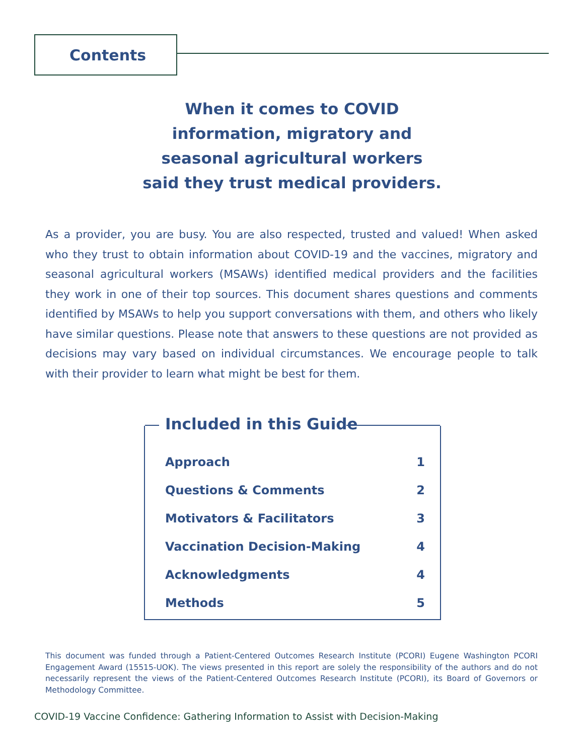Contents
When it comes to COVID
information, migratory and
seasonal agricultural workers
said they trust medical providers.
As a provider, you are busy. You are also respected, trusted and valued! When asked who they trust to obtain information about COVID-19 and the vaccines, migratory and seasonal agricultural workers (MSAWs) identified medical providers and the facilities they work in one of their top sources. This document shares questions and comments identified by MSAWs to help you support conversations with them, and others who likely have similar questions. Please note that answers to these questions are not provided as decisions may vary based on individual circumstances. We encourage people to talk with their provider to learn what might be best for them.
Included in this Guide
| Approach | 1 |
| Questions & Comments | 2 |
| Motivators & Facilitators | 3 |
| Vaccination Decision-Making | 4 |
| Acknowledgments | 4 |
| Methods | 5 |
This document was funded through a Patient-Centered Outcomes Research Institute (PCORI) Eugene Washington PCORI Engagement Award (15515-UOK). The views presented in this report are solely the responsibility of the authors and do not necessarily represent the views of the Patient-Centered Outcomes Research Institute (PCORI), its Board of Governors or Methodology Committee.
COVID-19 Vaccine Confidence: Gathering Information to Assist with Decision-Making